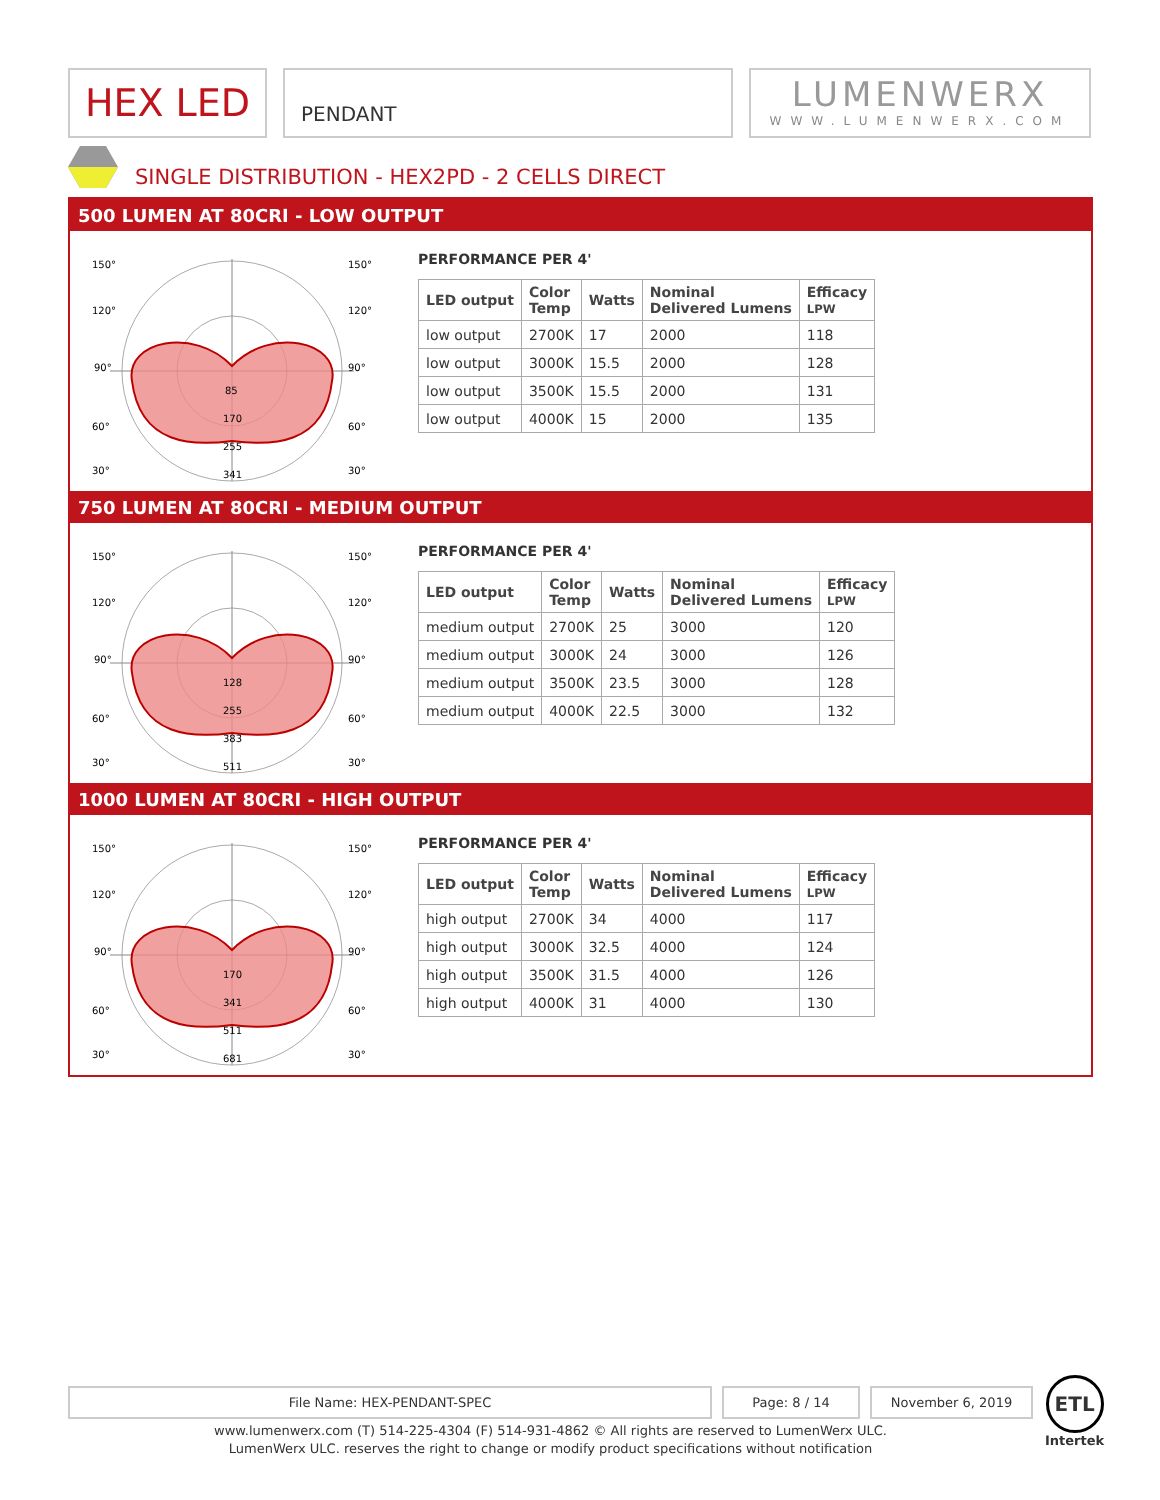HEX LED
PENDANT
LUMENWERX
WWW.LUMENWERX.COM
SINGLE DISTRIBUTION - HEX2PD - 2 CELLS DIRECT
500 LUMEN AT 80CRI - LOW OUTPUT
150°
150°
120°
120°
90°
90°
60°
60°
30°
30°
85
170
255
341
PERFORMANCE PER 4'
| LED output | Color Temp | Watts | Nominal Delivered Lumens | Efficacy LPW |
| --- | --- | --- | --- | --- |
| low output | 2700K | 17 | 2000 | 118 |
| low output | 3000K | 15.5 | 2000 | 128 |
| low output | 3500K | 15.5 | 2000 | 131 |
| low output | 4000K | 15 | 2000 | 135 |
750 LUMEN AT 80CRI - MEDIUM OUTPUT
150°
150°
120°
120°
90°
90°
60°
60°
30°
30°
128
255
383
511
PERFORMANCE PER 4'
| LED output | Color Temp | Watts | Nominal Delivered Lumens | Efficacy LPW |
| --- | --- | --- | --- | --- |
| medium output | 2700K | 25 | 3000 | 120 |
| medium output | 3000K | 24 | 3000 | 126 |
| medium output | 3500K | 23.5 | 3000 | 128 |
| medium output | 4000K | 22.5 | 3000 | 132 |
1000 LUMEN AT 80CRI - HIGH OUTPUT
150°
150°
120°
120°
90°
90°
60°
60°
30°
30°
170
341
511
681
PERFORMANCE PER 4'
| LED output | Color Temp | Watts | Nominal Delivered Lumens | Efficacy LPW |
| --- | --- | --- | --- | --- |
| high output | 2700K | 34 | 4000 | 117 |
| high output | 3000K | 32.5 | 4000 | 124 |
| high output | 3500K | 31.5 | 4000 | 126 |
| high output | 4000K | 31 | 4000 | 130 |
File Name: HEX-PENDANT-SPEC Page: 8 / 14 November 6, 2019
www.lumenwerx.com (T) 514-225-4304 (F) 514-931-4862 © All rights are reserved to LumenWerx ULC.
LumenWerx ULC. reserves the right to change or modify product specifications without notification
ETL
Intertek